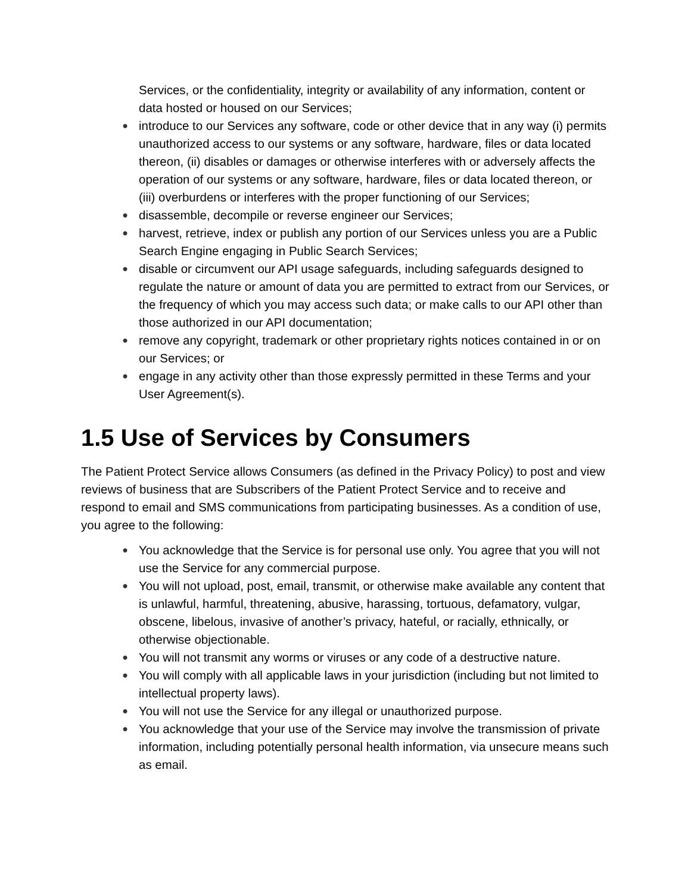Services, or the confidentiality, integrity or availability of any information, content or data hosted or housed on our Services;
● introduce to our Services any software, code or other device that in any way (i) permits unauthorized access to our systems or any software, hardware, files or data located thereon, (ii) disables or damages or otherwise interferes with or adversely affects the operation of our systems or any software, hardware, files or data located thereon, or (iii) overburdens or interferes with the proper functioning of our Services;
● disassemble, decompile or reverse engineer our Services;
● harvest, retrieve, index or publish any portion of our Services unless you are a Public Search Engine engaging in Public Search Services;
● disable or circumvent our API usage safeguards, including safeguards designed to regulate the nature or amount of data you are permitted to extract from our Services, or the frequency of which you may access such data; or make calls to our API other than those authorized in our API documentation;
● remove any copyright, trademark or other proprietary rights notices contained in or on our Services; or
● engage in any activity other than those expressly permitted in these Terms and your User Agreement(s).
1.5 Use of Services by Consumers
The Patient Protect Service allows Consumers (as defined in the Privacy Policy) to post and view reviews of business that are Subscribers of the Patient Protect Service and to receive and respond to email and SMS communications from participating businesses. As a condition of use, you agree to the following:
● You acknowledge that the Service is for personal use only. You agree that you will not use the Service for any commercial purpose.
● You will not upload, post, email, transmit, or otherwise make available any content that is unlawful, harmful, threatening, abusive, harassing, tortuous, defamatory, vulgar, obscene, libelous, invasive of another’s privacy, hateful, or racially, ethnically, or otherwise objectionable.
● You will not transmit any worms or viruses or any code of a destructive nature.
● You will comply with all applicable laws in your jurisdiction (including but not limited to intellectual property laws).
● You will not use the Service for any illegal or unauthorized purpose.
● You acknowledge that your use of the Service may involve the transmission of private information, including potentially personal health information, via unsecure means such as email.